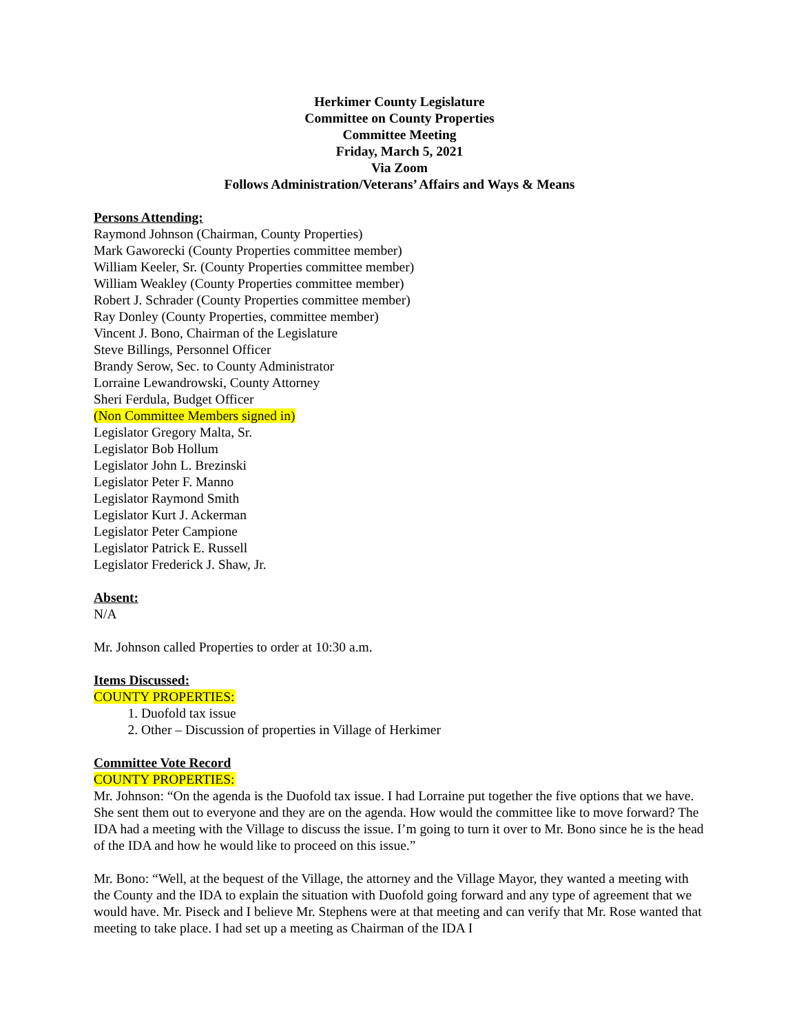Herkimer County Legislature
Committee on County Properties
Committee Meeting
Friday, March 5, 2021
Via Zoom
Follows Administration/Veterans’ Affairs and Ways & Means
Persons Attending:
Raymond Johnson (Chairman, County Properties)
Mark Gaworecki (County Properties committee member)
William Keeler, Sr. (County Properties committee member)
William Weakley (County Properties committee member)
Robert J. Schrader (County Properties committee member)
Ray Donley (County Properties, committee member)
Vincent J. Bono, Chairman of the Legislature
Steve Billings, Personnel Officer
Brandy Serow, Sec. to County Administrator
Lorraine Lewandrowski, County Attorney
Sheri Ferdula, Budget Officer
(Non Committee Members signed in)
Legislator Gregory Malta, Sr.
Legislator Bob Hollum
Legislator John L. Brezinski
Legislator Peter F. Manno
Legislator Raymond Smith
Legislator Kurt J. Ackerman
Legislator Peter Campione
Legislator Patrick E. Russell
Legislator Frederick J. Shaw, Jr.
Absent:
N/A
Mr. Johnson called Properties to order at 10:30 a.m.
Items Discussed:
COUNTY PROPERTIES:
1. Duofold tax issue
2. Other – Discussion of properties in Village of Herkimer
Committee Vote Record
COUNTY PROPERTIES:
Mr. Johnson: “On the agenda is the Duofold tax issue. I had Lorraine put together the five options that we have. She sent them out to everyone and they are on the agenda. How would the committee like to move forward? The IDA had a meeting with the Village to discuss the issue. I’m going to turn it over to Mr. Bono since he is the head of the IDA and how he would like to proceed on this issue.”
Mr. Bono: “Well, at the bequest of the Village, the attorney and the Village Mayor, they wanted a meeting with the County and the IDA to explain the situation with Duofold going forward and any type of agreement that we would have. Mr. Piseck and I believe Mr. Stephens were at that meeting and can verify that Mr. Rose wanted that meeting to take place. I had set up a meeting as Chairman of the IDA I